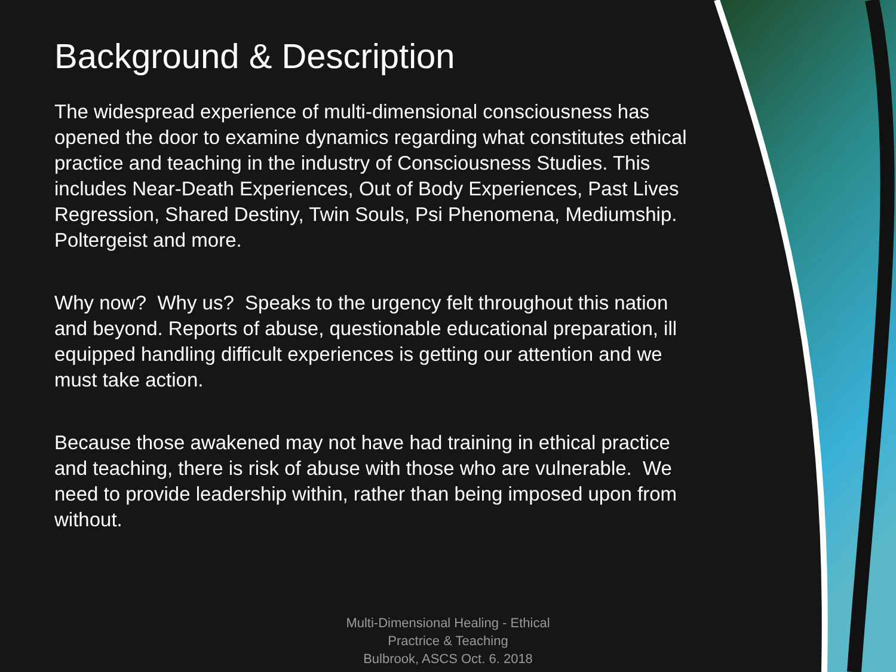Background & Description
The widespread experience of multi-dimensional consciousness has opened the door to examine dynamics regarding what constitutes ethical practice and teaching in the industry of Consciousness Studies. This includes Near-Death Experiences, Out of Body Experiences, Past Lives Regression, Shared Destiny, Twin Souls, Psi Phenomena, Mediumship. Poltergeist and more.
Why now? Why us? Speaks to the urgency felt throughout this nation and beyond. Reports of abuse, questionable educational preparation, ill equipped handling difficult experiences is getting our attention and we must take action.
Because those awakened may not have had training in ethical practice and teaching, there is risk of abuse with those who are vulnerable. We need to provide leadership within, rather than being imposed upon from without.
Multi-Dimensional Healing - Ethical Practrice & Teaching
Bulbrook, ASCS Oct. 6. 2018